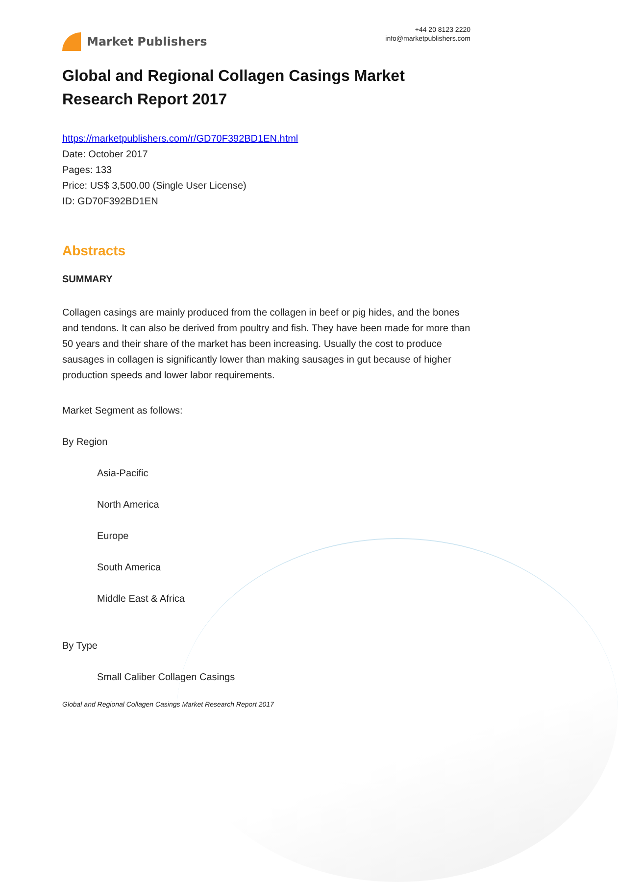Market Publishers
+44 20 8123 2220
info@marketpublishers.com
Global and Regional Collagen Casings Market Research Report 2017
https://marketpublishers.com/r/GD70F392BD1EN.html
Date: October 2017
Pages: 133
Price: US$ 3,500.00 (Single User License)
ID: GD70F392BD1EN
Abstracts
SUMMARY
Collagen casings are mainly produced from the collagen in beef or pig hides, and the bones and tendons. It can also be derived from poultry and fish. They have been made for more than 50 years and their share of the market has been increasing. Usually the cost to produce sausages in collagen is significantly lower than making sausages in gut because of higher production speeds and lower labor requirements.
Market Segment as follows:
By Region
Asia-Pacific
North America
Europe
South America
Middle East & Africa
By Type
Small Caliber Collagen Casings
Global and Regional Collagen Casings Market Research Report 2017